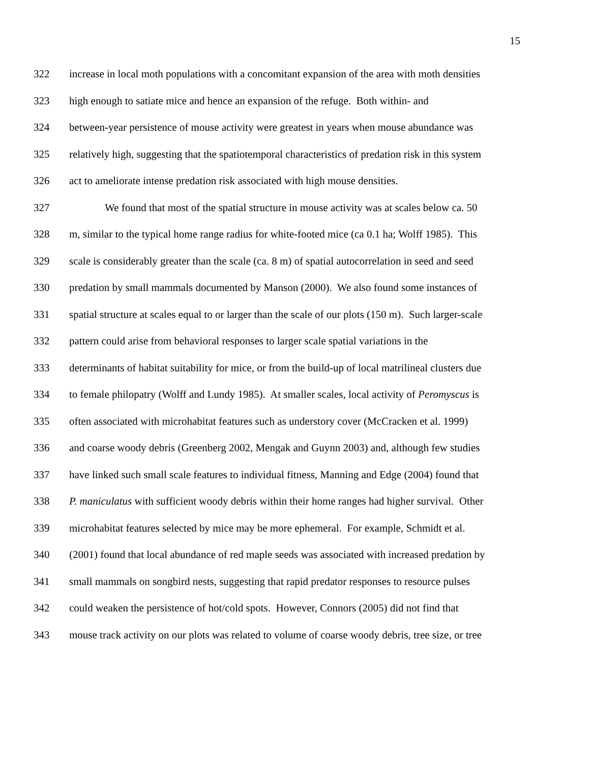15
322 increase in local moth populations with a concomitant expansion of the area with moth densities
323 high enough to satiate mice and hence an expansion of the refuge. Both within- and
324 between-year persistence of mouse activity were greatest in years when mouse abundance was
325 relatively high, suggesting that the spatiotemporal characteristics of predation risk in this system
326 act to ameliorate intense predation risk associated with high mouse densities.
327 We found that most of the spatial structure in mouse activity was at scales below ca. 50
328 m, similar to the typical home range radius for white-footed mice (ca 0.1 ha; Wolff 1985). This
329 scale is considerably greater than the scale (ca. 8 m) of spatial autocorrelation in seed and seed
330 predation by small mammals documented by Manson (2000). We also found some instances of
331 spatial structure at scales equal to or larger than the scale of our plots (150 m). Such larger-scale
332 pattern could arise from behavioral responses to larger scale spatial variations in the
333 determinants of habitat suitability for mice, or from the build-up of local matrilineal clusters due
334 to female philopatry (Wolff and Lundy 1985). At smaller scales, local activity of Peromyscus is
335 often associated with microhabitat features such as understory cover (McCracken et al. 1999)
336 and coarse woody debris (Greenberg 2002, Mengak and Guynn 2003) and, although few studies
337 have linked such small scale features to individual fitness, Manning and Edge (2004) found that
338 P. maniculatus with sufficient woody debris within their home ranges had higher survival. Other
339 microhabitat features selected by mice may be more ephemeral. For example, Schmidt et al.
340 (2001) found that local abundance of red maple seeds was associated with increased predation by
341 small mammals on songbird nests, suggesting that rapid predator responses to resource pulses
342 could weaken the persistence of hot/cold spots. However, Connors (2005) did not find that
343 mouse track activity on our plots was related to volume of coarse woody debris, tree size, or tree